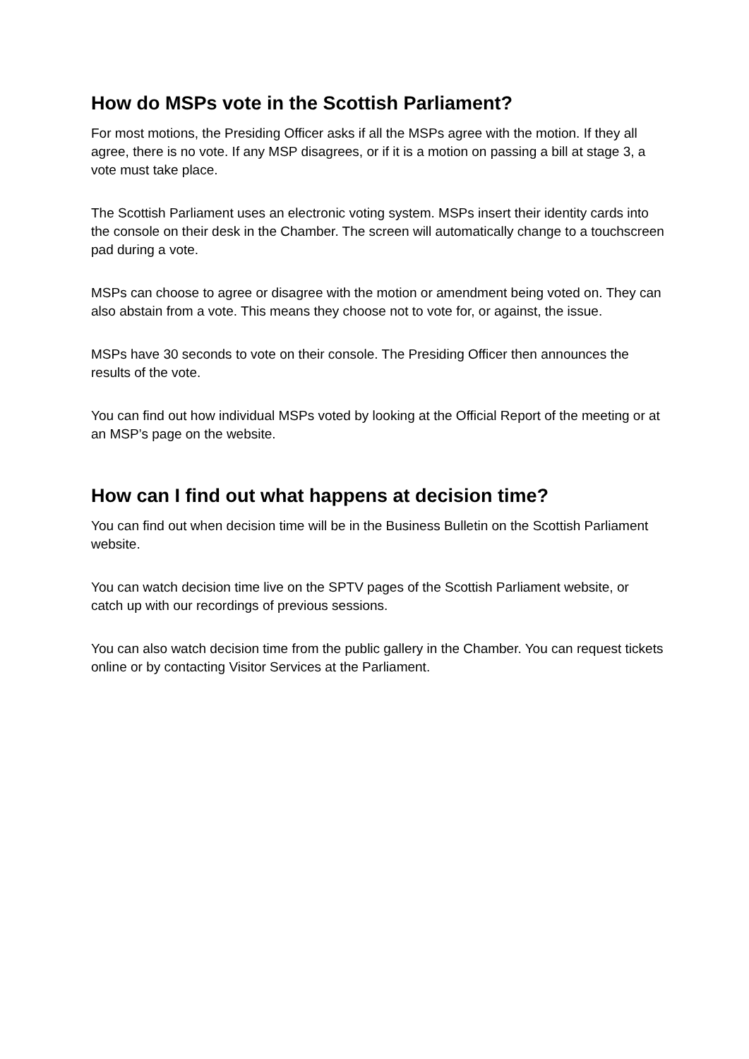How do MSPs vote in the Scottish Parliament?
For most motions, the Presiding Officer asks if all the MSPs agree with the motion. If they all agree, there is no vote. If any MSP disagrees, or if it is a motion on passing a bill at stage 3, a vote must take place.
The Scottish Parliament uses an electronic voting system. MSPs insert their identity cards into the console on their desk in the Chamber. The screen will automatically change to a touchscreen pad during a vote.
MSPs can choose to agree or disagree with the motion or amendment being voted on. They can also abstain from a vote. This means they choose not to vote for, or against, the issue.
MSPs have 30 seconds to vote on their console. The Presiding Officer then announces the results of the vote.
You can find out how individual MSPs voted by looking at the Official Report of the meeting or at an MSP’s page on the website.
How can I find out what happens at decision time?
You can find out when decision time will be in the Business Bulletin on the Scottish Parliament website.
You can watch decision time live on the SPTV pages of the Scottish Parliament website, or catch up with our recordings of previous sessions.
You can also watch decision time from the public gallery in the Chamber. You can request tickets online or by contacting Visitor Services at the Parliament.